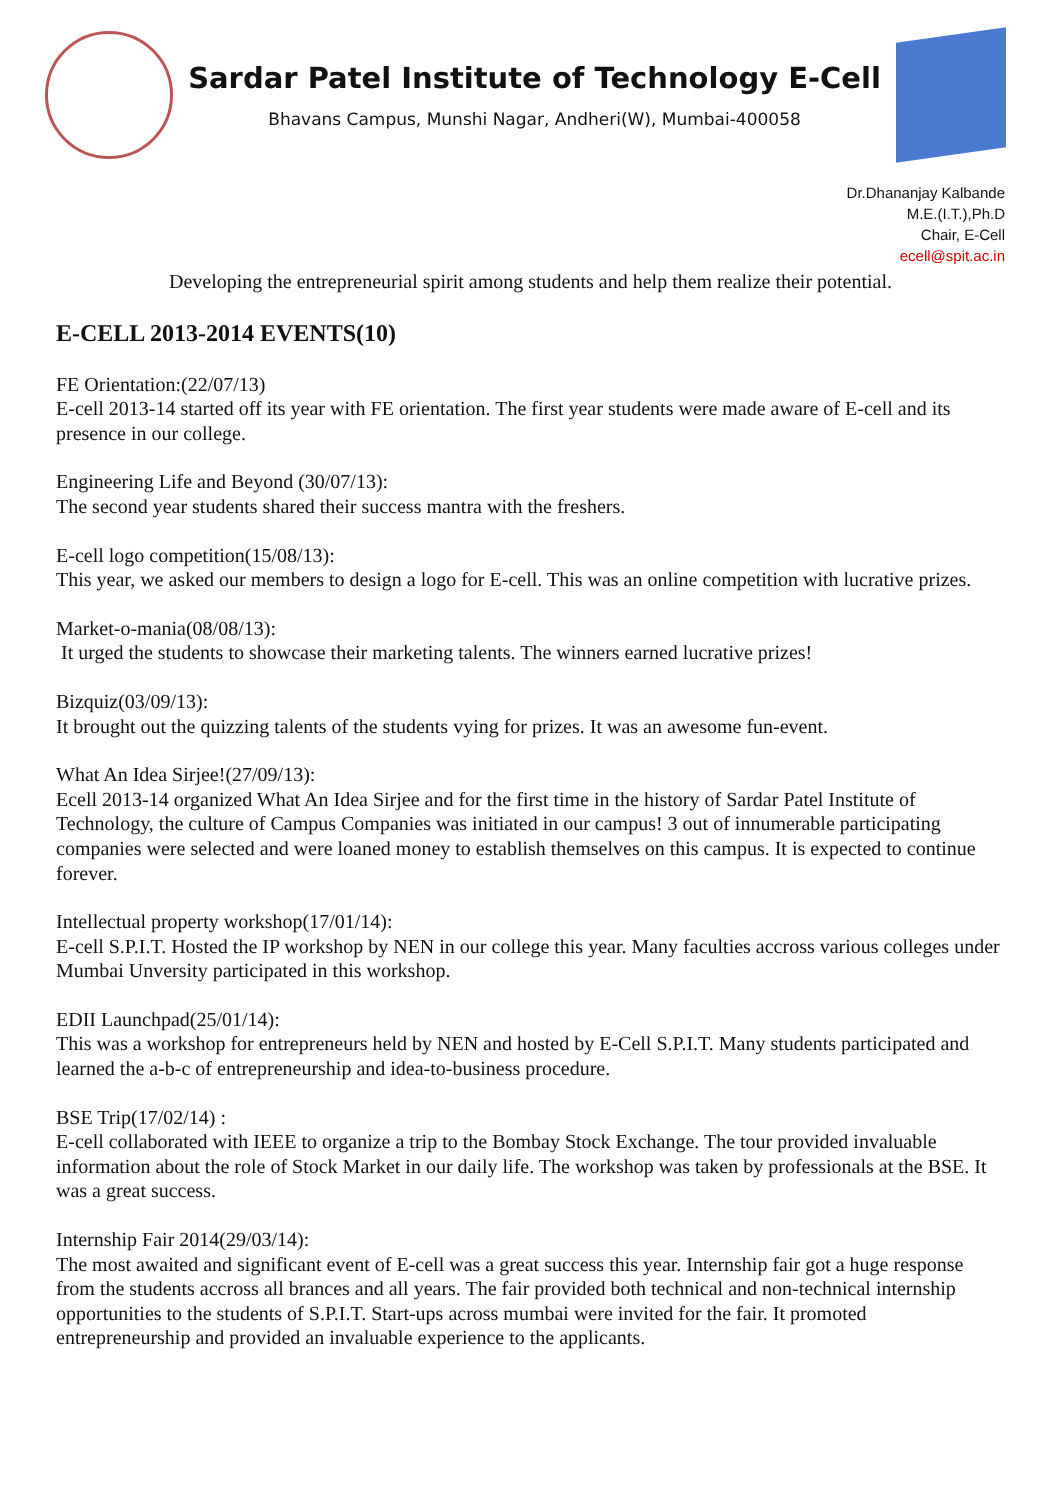Sardar Patel Institute of Technology E-Cell
Bhavans Campus, Munshi Nagar, Andheri(W), Mumbai-400058
Dr.Dhananjay Kalbande
M.E.(I.T.),Ph.D
Chair, E-Cell
ecell@spit.ac.in
Developing the entrepreneurial spirit among students and help them realize their potential.
E-CELL 2013-2014 EVENTS(10)
FE Orientation:(22/07/13)
E-cell 2013-14 started off its year with FE orientation. The first year students were made aware of E-cell and its presence in our college.
Engineering Life and Beyond (30/07/13):
The second year students shared their success mantra with the freshers.
E-cell logo competition(15/08/13):
This year, we asked our members to design a logo for E-cell. This was an online competition with lucrative prizes.
Market-o-mania(08/08/13):
It urged the students to showcase their marketing talents. The winners earned lucrative prizes!
Bizquiz(03/09/13):
It brought out the quizzing talents of the students vying for prizes. It was an awesome fun-event.
What An Idea Sirjee!(27/09/13):
Ecell 2013-14 organized What An Idea Sirjee and for the first time in the history of Sardar Patel Institute of Technology, the culture of Campus Companies was initiated in our campus! 3 out of innumerable participating companies were selected and were loaned money to establish themselves on this campus. It is expected to continue forever.
Intellectual property workshop(17/01/14):
E-cell S.P.I.T. Hosted the IP workshop by NEN in our college this year. Many faculties accross various colleges under Mumbai Unversity participated in this workshop.
EDII Launchpad(25/01/14):
This was a workshop for entrepreneurs held by NEN and hosted by E-Cell S.P.I.T. Many students participated and learned the a-b-c of entrepreneurship and idea-to-business procedure.
BSE Trip(17/02/14) :
E-cell collaborated with IEEE to organize a trip to the Bombay Stock Exchange. The tour provided invaluable information about the role of Stock Market in our daily life. The workshop was taken by professionals at the BSE. It was a great success.
Internship Fair 2014(29/03/14):
The most awaited and significant event of E-cell was a great success this year. Internship fair got a huge response from the students accross all brances and all years. The fair provided both technical and non-technical internship opportunities to the students of S.P.I.T. Start-ups across mumbai were invited for the fair. It promoted entrepreneurship and provided an invaluable experience to the applicants.